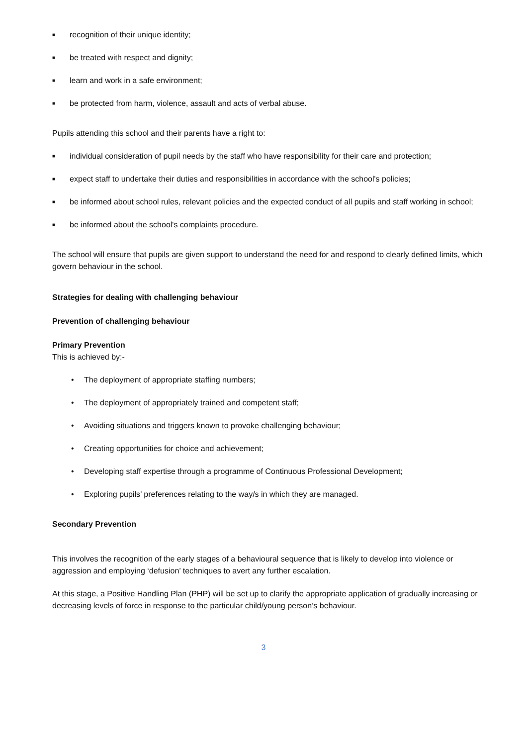■ recognition of their unique identity;
■ be treated with respect and dignity;
■ learn and work in a safe environment;
■ be protected from harm, violence, assault and acts of verbal abuse.
Pupils attending this school and their parents have a right to:
■ individual consideration of pupil needs by the staff who have responsibility for their care and protection;
■ expect staff to undertake their duties and responsibilities in accordance with the school's policies;
■ be informed about school rules, relevant policies and the expected conduct of all pupils and staff working in school;
■ be informed about the school's complaints procedure.
The school will ensure that pupils are given support to understand the need for and respond to clearly defined limits, which govern behaviour in the school.
Strategies for dealing with challenging behaviour
Prevention of challenging behaviour
Primary Prevention
This is achieved by:-
• The deployment of appropriate staffing numbers;
• The deployment of appropriately trained and competent staff;
• Avoiding situations and triggers known to provoke challenging behaviour;
• Creating opportunities for choice and achievement;
• Developing staff expertise through a programme of Continuous Professional Development;
• Exploring pupils’ preferences relating to the way/s in which they are managed.
Secondary Prevention
This involves the recognition of the early stages of a behavioural sequence that is likely to develop into violence or aggression and employing ‘defusion’ techniques to avert any further escalation.
At this stage, a Positive Handling Plan (PHP) will be set up to clarify the appropriate application of gradually increasing or decreasing levels of force in response to the particular child/young person’s behaviour.
3